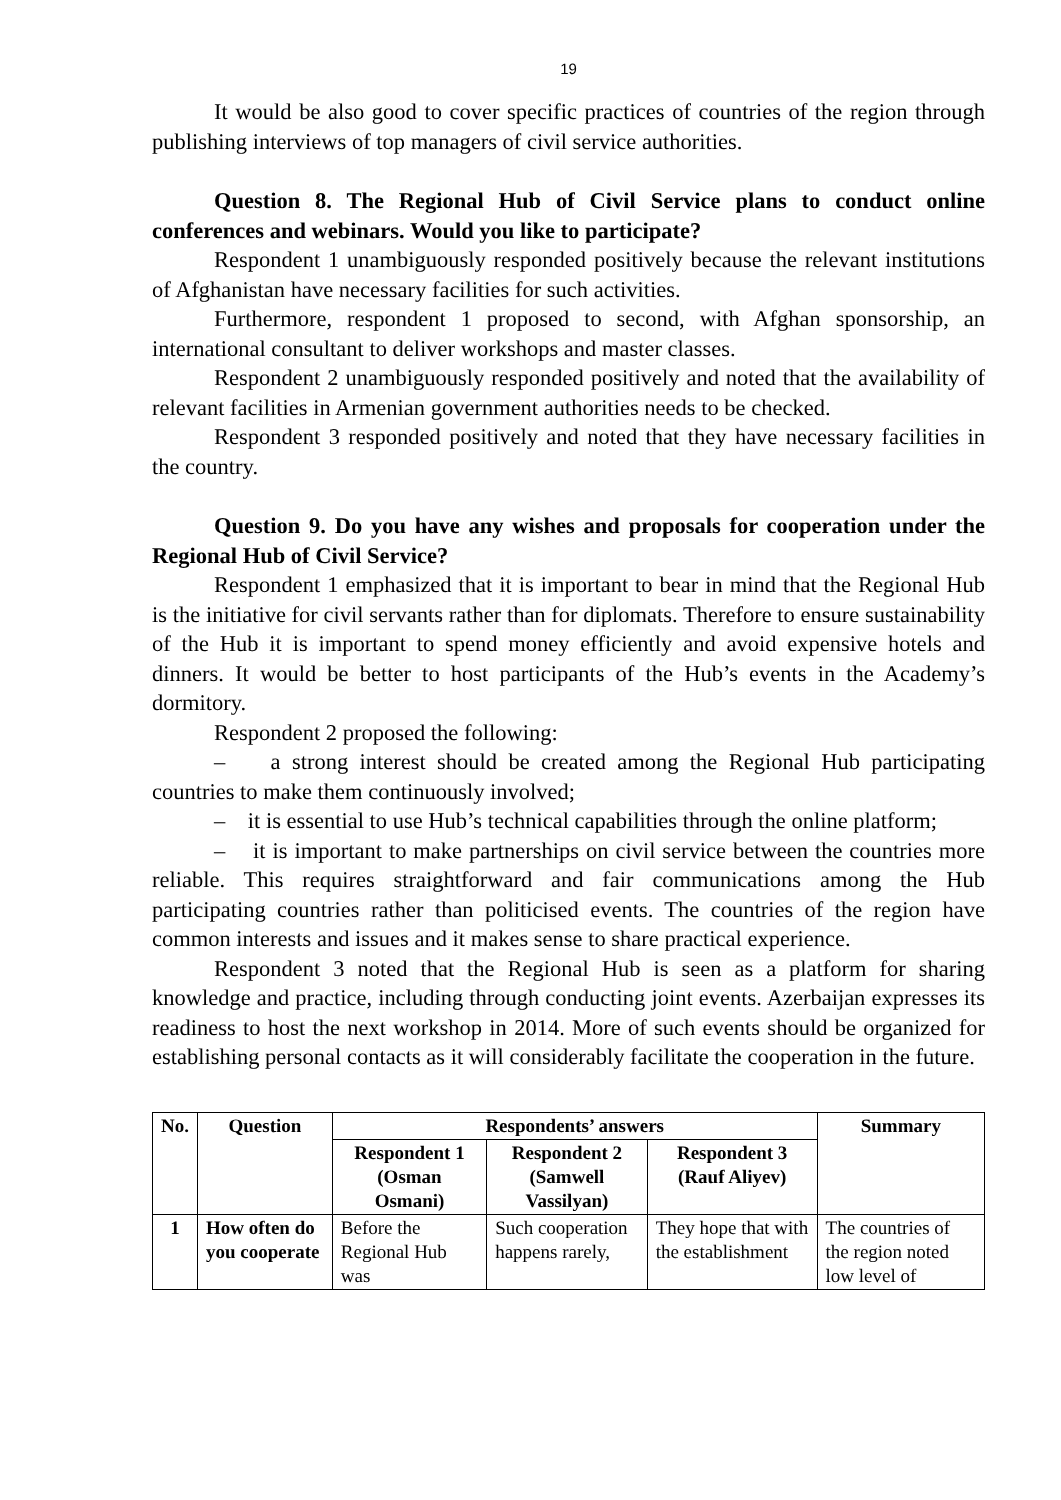19
It would be also good to cover specific practices of countries of the region through publishing interviews of top managers of civil service authorities.
Question 8. The Regional Hub of Civil Service plans to conduct online conferences and webinars. Would you like to participate?
Respondent 1 unambiguously responded positively because the relevant institutions of Afghanistan have necessary facilities for such activities.
Furthermore, respondent 1 proposed to second, with Afghan sponsorship, an international consultant to deliver workshops and master classes.
Respondent 2 unambiguously responded positively and noted that the availability of relevant facilities in Armenian government authorities needs to be checked.
Respondent 3 responded positively and noted that they have necessary facilities in the country.
Question 9. Do you have any wishes and proposals for cooperation under the Regional Hub of Civil Service?
Respondent 1 emphasized that it is important to bear in mind that the Regional Hub is the initiative for civil servants rather than for diplomats. Therefore to ensure sustainability of the Hub it is important to spend money efficiently and avoid expensive hotels and dinners. It would be better to host participants of the Hub’s events in the Academy’s dormitory.
Respondent 2 proposed the following:
– a strong interest should be created among the Regional Hub participating countries to make them continuously involved;
– it is essential to use Hub’s technical capabilities through the online platform;
– it is important to make partnerships on civil service between the countries more reliable. This requires straightforward and fair communications among the Hub participating countries rather than politicised events. The countries of the region have common interests and issues and it makes sense to share practical experience.
Respondent 3 noted that the Regional Hub is seen as a platform for sharing knowledge and practice, including through conducting joint events. Azerbaijan expresses its readiness to host the next workshop in 2014. More of such events should be organized for establishing personal contacts as it will considerably facilitate the cooperation in the future.
| No. | Question | Respondents’ answers | | | Summary |
| --- | --- | --- | --- | --- | --- |
| | | Respondent 1 (Osman Osmani) | Respondent 2 (Samwell Vassilyan) | Respondent 3 (Rauf Aliyev) | |
| 1 | How often do you cooperate | Before the Regional Hub was | Such cooperation happens rarely, | They hope that with the establishment | The countries of the region noted low level of |